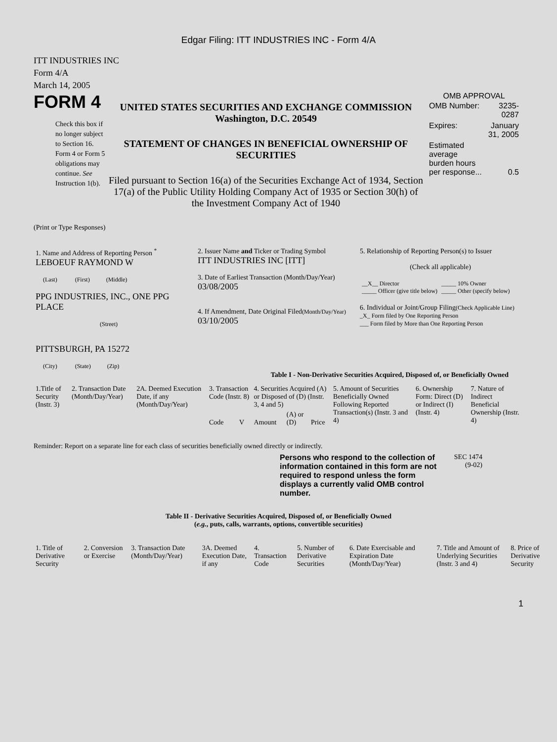Edgar Filing: ITT INDUSTRIES INC - Form 4/A
ITT INDUSTRIES INC
Form 4/A
March 14, 2005
FORM 4
Check this box if no longer subject to Section 16. Form 4 or Form 5 obligations may continue. See Instruction 1(b).
UNITED STATES SECURITIES AND EXCHANGE COMMISSION
Washington, D.C. 20549
STATEMENT OF CHANGES IN BENEFICIAL OWNERSHIP OF SECURITIES
Filed pursuant to Section 16(a) of the Securities Exchange Act of 1934, Section 17(a) of the Public Utility Holding Company Act of 1935 or Section 30(h) of the Investment Company Act of 1940
OMB APPROVAL
| OMB Number: | 3235-0287 |
| Expires: | January 31, 2005 |
| Estimated average burden hours per response... | 0.5 |
(Print or Type Responses)
| 1. Name and Address of Reporting Person <sup>*</sup> LEBOEUF RAYMOND W (Last) (First) (Middle) PPG INDUSTRIES, INC., ONE PPG PLACE (Street) PITTSBURGH, PA 15272 (City) (State) (Zip) | 2. Issuer Name and Ticker or Trading Symbol ITT INDUSTRIES INC [ITT] 3. Date of Earliest Transaction (Month/Day/Year) 03/08/2005 4. If Amendment, Date Original Filed (Month/Day/Year) 03/10/2005 | 5. Relationship of Reporting Person(s) to Issuer (Check all applicable) / __X__ Director _____ Officer (give title below) / _____ 10% Owner _____ Other (specify below) / 6. Individual or Joint/Group Filing (Check Applicable Line) _X_ Form filed by One Reporting Person ___ Form filed by More than One Reporting Person |
Table I - Non-Derivative Securities Acquired, Disposed of, or Beneficially Owned
| 1.Title of Security (Instr. 3) | 2. Transaction Date (Month/Day/Year) | 2A. Deemed Execution Date, if any (Month/Day/Year) | 3. Transaction Code (Instr. 8) | | 4. Securities Acquired (A) or Disposed of (D) (Instr. 3, 4 and 5) | | | 5. Amount of Securities Beneficially Owned Following Reported Transaction(s) (Instr. 3 and 4) | 6. Ownership Form: Direct (D) or Indirect (I) (Instr. 4) | 7. Nature of Indirect Beneficial Ownership (Instr. 4) |
| --- | --- | --- | --- | --- | --- | --- | --- | --- | --- | --- |
| | | | Code | V | Amount | (A) or (D) | Price | | | |
Reminder: Report on a separate line for each class of securities beneficially owned directly or indirectly.
Persons who respond to the collection of information contained in this form are not required to respond unless the form displays a currently valid OMB control number.
SEC 1474
(9-02)
Table II - Derivative Securities Acquired, Disposed of, or Beneficially Owned
(e.g., puts, calls, warrants, options, convertible securities)
| 1. Title of Derivative Security | 2. Conversion or Exercise | 3. Transaction Date (Month/Day/Year) | 3A. Deemed Execution Date, if any | 4. Transaction Code | 5. Number of Derivative Securities | 6. Date Exercisable and Expiration Date (Month/Day/Year) | 7. Title and Amount of Underlying Securities (Instr. 3 and 4) | 8. Price of Derivative Security |
| --- | --- | --- | --- | --- | --- | --- | --- | --- |
1